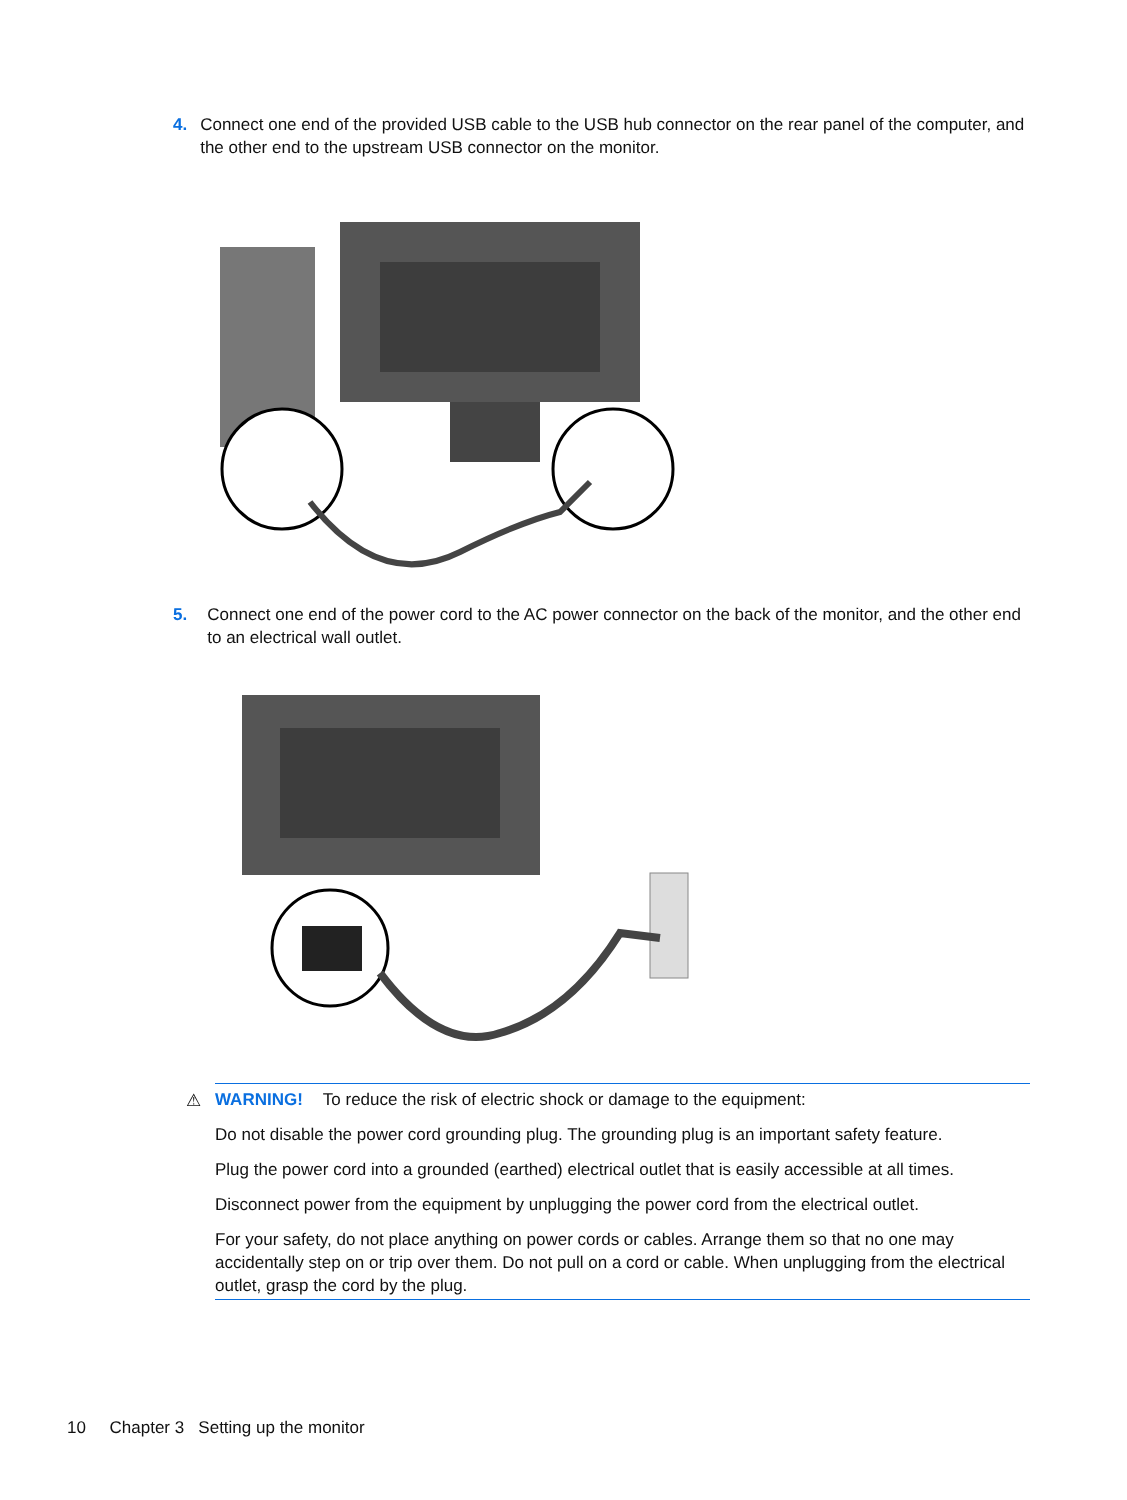4. Connect one end of the provided USB cable to the USB hub connector on the rear panel of the computer, and the other end to the upstream USB connector on the monitor.
5. Connect one end of the power cord to the AC power connector on the back of the monitor, and the other end to an electrical wall outlet.
⚠ WARNING! To reduce the risk of electric shock or damage to the equipment:
Do not disable the power cord grounding plug. The grounding plug is an important safety feature.
Plug the power cord into a grounded (earthed) electrical outlet that is easily accessible at all times.
Disconnect power from the equipment by unplugging the power cord from the electrical outlet.
For your safety, do not place anything on power cords or cables. Arrange them so that no one may accidentally step on or trip over them. Do not pull on a cord or cable. When unplugging from the electrical outlet, grasp the cord by the plug.
10 Chapter 3 Setting up the monitor